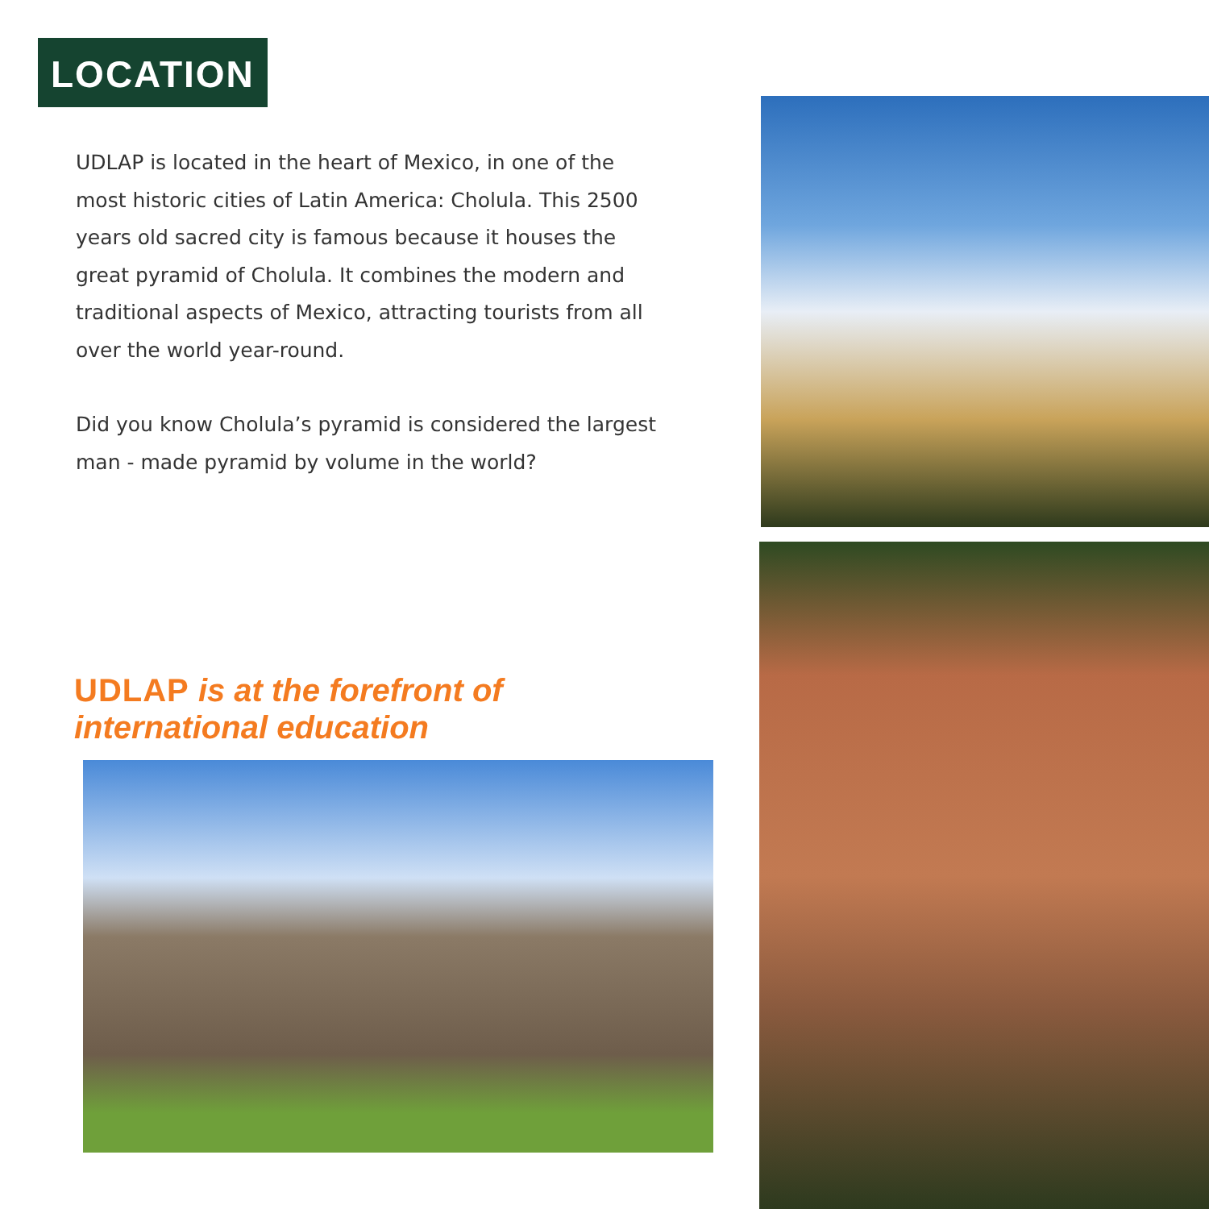LOCATION
UDLAP is located in the heart of Mexico, in one of the most historic cities of Latin America: Cholula. This 2500 years old sacred city is famous because it houses the great pyramid of Cholula. It combines the modern and traditional aspects of Mexico, attracting tourists from all over the world year-round.
Did you know Cholula’s pyramid is considered the largest man - made pyramid by volume in the world?
UDLAP is at the forefront of
international education